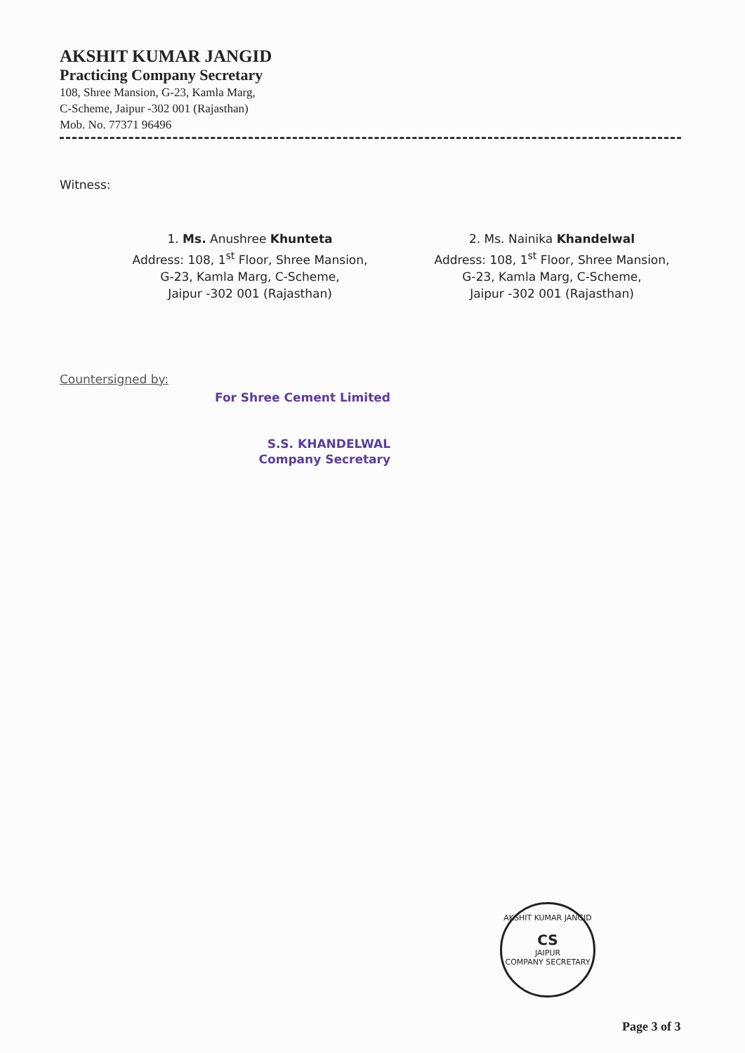AKSHIT KUMAR JANGID
Practicing Company Secretary
108, Shree Mansion, G-23, Kamla Marg,
C-Scheme, Jaipur -302 001 (Rajasthan)
Mob. No. 77371 96496
Witness:
1. Ms. Anushree Khunteta
Address: 108, 1<sup>st</sup> Floor, Shree Mansion,
G-23, Kamla Marg, C-Scheme,
Jaipur -302 001 (Rajasthan)
2. Ms. Nainika Khandelwal
Address: 108, 1<sup>st</sup> Floor, Shree Mansion,
G-23, Kamla Marg, C-Scheme,
Jaipur -302 001 (Rajasthan)
Countersigned by:
For Shree Cement Limited
S.S. KHANDELWAL
Company Secretary
AKSHIT KUMAR JANGID
CS
JAIPUR
COMPANY SECRETARY
Page 3 of 3